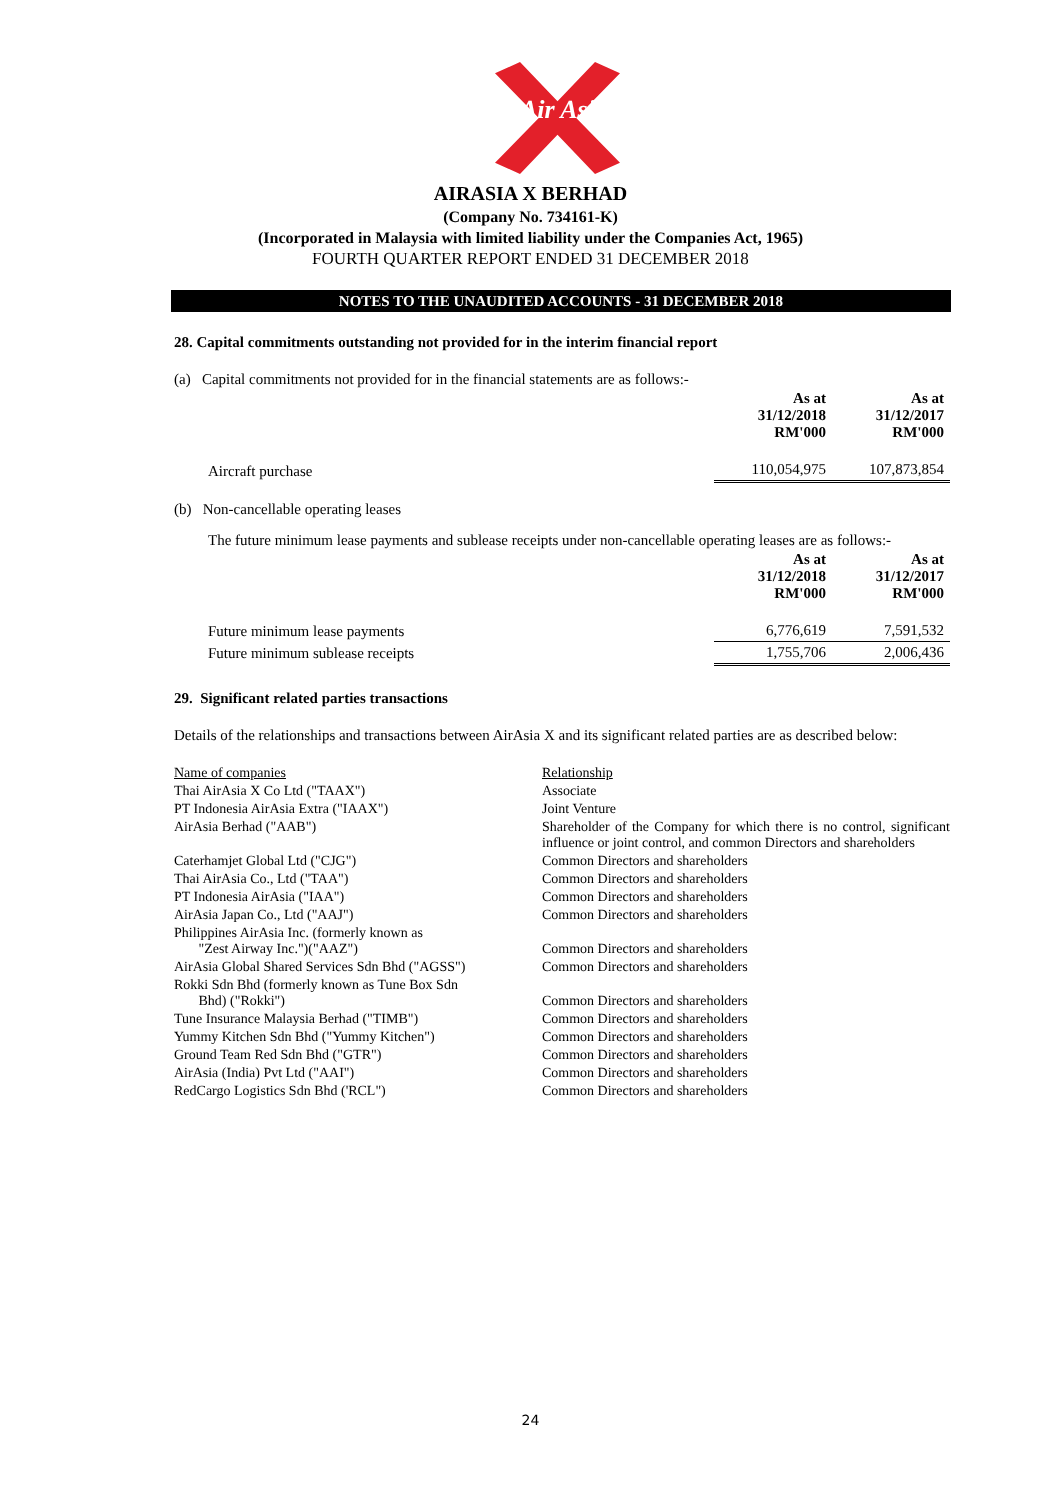Air Asia
AIRASIA X BERHAD
(Company No. 734161-K)
(Incorporated in Malaysia with limited liability under the Companies Act, 1965)
FOURTH QUARTER REPORT ENDED 31 DECEMBER 2018
NOTES TO THE UNAUDITED ACCOUNTS - 31 DECEMBER 2018
28. Capital commitments outstanding not provided for in the interim financial report
(a) Capital commitments not provided for in the financial statements are as follows:-
| | As at 31/12/2018 RM'000 | As at 31/12/2017 RM'000 |
| --- | --- | --- |
| Aircraft purchase | 110,054,975 | 107,873,854 |
(b) Non-cancellable operating leases
The future minimum lease payments and sublease receipts under non-cancellable operating leases are as follows:-
| | As at 31/12/2018 RM'000 | As at 31/12/2017 RM'000 |
| --- | --- | --- |
| Future minimum lease payments | 6,776,619 | 7,591,532 |
| Future minimum sublease receipts | 1,755,706 | 2,006,436 |
29. Significant related parties transactions
Details of the relationships and transactions between AirAsia X and its significant related parties are as described below:
| Name of companies | Relationship |
| Thai AirAsia X Co Ltd ("TAAX") | Associate |
| PT Indonesia AirAsia Extra ("IAAX") | Joint Venture |
| AirAsia Berhad ("AAB") | Shareholder of the Company for which there is no control, significant influence or joint control, and common Directors and shareholders |
| Caterhamjet Global Ltd ("CJG") | Common Directors and shareholders |
| Thai AirAsia Co., Ltd ("TAA") | Common Directors and shareholders |
| PT Indonesia AirAsia ("IAA") | Common Directors and shareholders |
| AirAsia Japan Co., Ltd ("AAJ") | Common Directors and shareholders |
| Philippines AirAsia Inc. (formerly known as "Zest Airway Inc.")("AAZ") | Common Directors and shareholders |
| AirAsia Global Shared Services Sdn Bhd ("AGSS") | Common Directors and shareholders |
| Rokki Sdn Bhd (formerly known as Tune Box Sdn Bhd) ("Rokki") | Common Directors and shareholders |
| Tune Insurance Malaysia Berhad ("TIMB") | Common Directors and shareholders |
| Yummy Kitchen Sdn Bhd ("Yummy Kitchen") | Common Directors and shareholders |
| Ground Team Red Sdn Bhd ("GTR") | Common Directors and shareholders |
| AirAsia (India) Pvt Ltd ("AAI") | Common Directors and shareholders |
| RedCargo Logistics Sdn Bhd ('RCL") | Common Directors and shareholders |
24